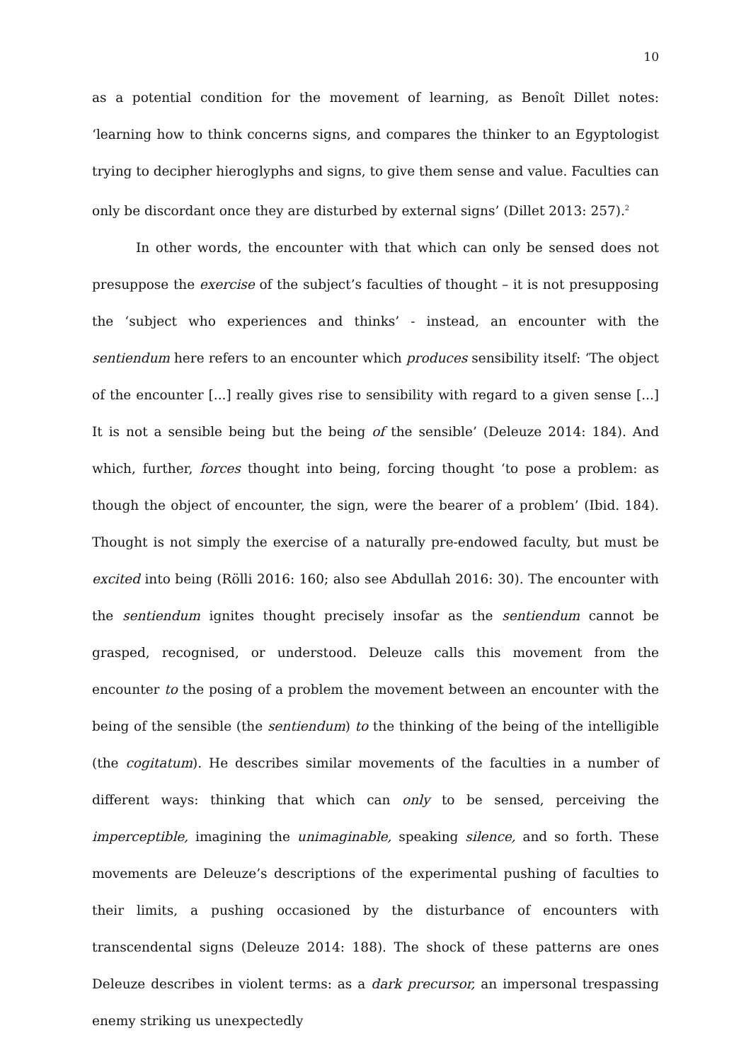10
as a potential condition for the movement of learning, as Benoît Dillet notes: ‘learning how to think concerns signs, and compares the thinker to an Egyptologist trying to decipher hieroglyphs and signs, to give them sense and value. Faculties can only be discordant once they are disturbed by external signs’ (Dillet 2013: 257).<sup>2</sup>
In other words, the encounter with that which can only be sensed does not presuppose the exercise of the subject’s faculties of thought – it is not presupposing the ‘subject who experiences and thinks’ - instead, an encounter with the sentiendum here refers to an encounter which produces sensibility itself: ‘The object of the encounter [...] really gives rise to sensibility with regard to a given sense [...] It is not a sensible being but the being of the sensible’ (Deleuze 2014: 184). And which, further, forces thought into being, forcing thought ‘to pose a problem: as though the object of encounter, the sign, were the bearer of a problem’ (Ibid. 184). Thought is not simply the exercise of a naturally pre-endowed faculty, but must be excited into being (Rölli 2016: 160; also see Abdullah 2016: 30). The encounter with the sentiendum ignites thought precisely insofar as the sentiendum cannot be grasped, recognised, or understood. Deleuze calls this movement from the encounter to the posing of a problem the movement between an encounter with the being of the sensible (the sentiendum) to the thinking of the being of the intelligible (the cogitatum). He describes similar movements of the faculties in a number of different ways: thinking that which can only to be sensed, perceiving the imperceptible, imagining the unimaginable, speaking silence, and so forth. These movements are Deleuze’s descriptions of the experimental pushing of faculties to their limits, a pushing occasioned by the disturbance of encounters with transcendental signs (Deleuze 2014: 188). The shock of these patterns are ones Deleuze describes in violent terms: as a dark precursor, an impersonal trespassing enemy striking us unexpectedly